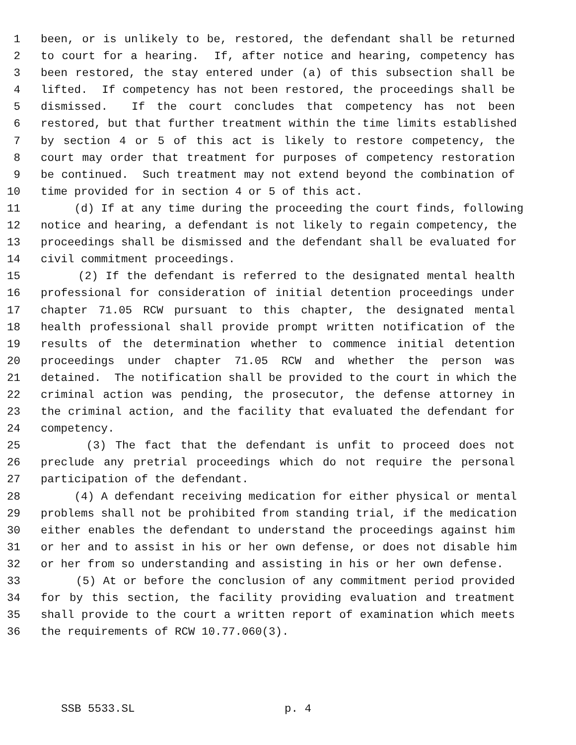1 been, or is unlikely to be, restored, the defendant shall be returned
2 to court for a hearing. If, after notice and hearing, competency has
3 been restored, the stay entered under (a) of this subsection shall be
4 lifted. If competency has not been restored, the proceedings shall be
5 dismissed. If the court concludes that competency has not been
6 restored, but that further treatment within the time limits established
7 by section 4 or 5 of this act is likely to restore competency, the
8 court may order that treatment for purposes of competency restoration
9 be continued. Such treatment may not extend beyond the combination of
10 time provided for in section 4 or 5 of this act.
11 (d) If at any time during the proceeding the court finds, following
12 notice and hearing, a defendant is not likely to regain competency, the
13 proceedings shall be dismissed and the defendant shall be evaluated for
14 civil commitment proceedings.
15 (2) If the defendant is referred to the designated mental health
16 professional for consideration of initial detention proceedings under
17 chapter 71.05 RCW pursuant to this chapter, the designated mental
18 health professional shall provide prompt written notification of the
19 results of the determination whether to commence initial detention
20 proceedings under chapter 71.05 RCW and whether the person was
21 detained. The notification shall be provided to the court in which the
22 criminal action was pending, the prosecutor, the defense attorney in
23 the criminal action, and the facility that evaluated the defendant for
24 competency.
25 (3) The fact that the defendant is unfit to proceed does not
26 preclude any pretrial proceedings which do not require the personal
27 participation of the defendant.
28 (4) A defendant receiving medication for either physical or mental
29 problems shall not be prohibited from standing trial, if the medication
30 either enables the defendant to understand the proceedings against him
31 or her and to assist in his or her own defense, or does not disable him
32 or her from so understanding and assisting in his or her own defense.
33 (5) At or before the conclusion of any commitment period provided
34 for by this section, the facility providing evaluation and treatment
35 shall provide to the court a written report of examination which meets
36 the requirements of RCW 10.77.060(3).
SSB 5533.SL p. 4